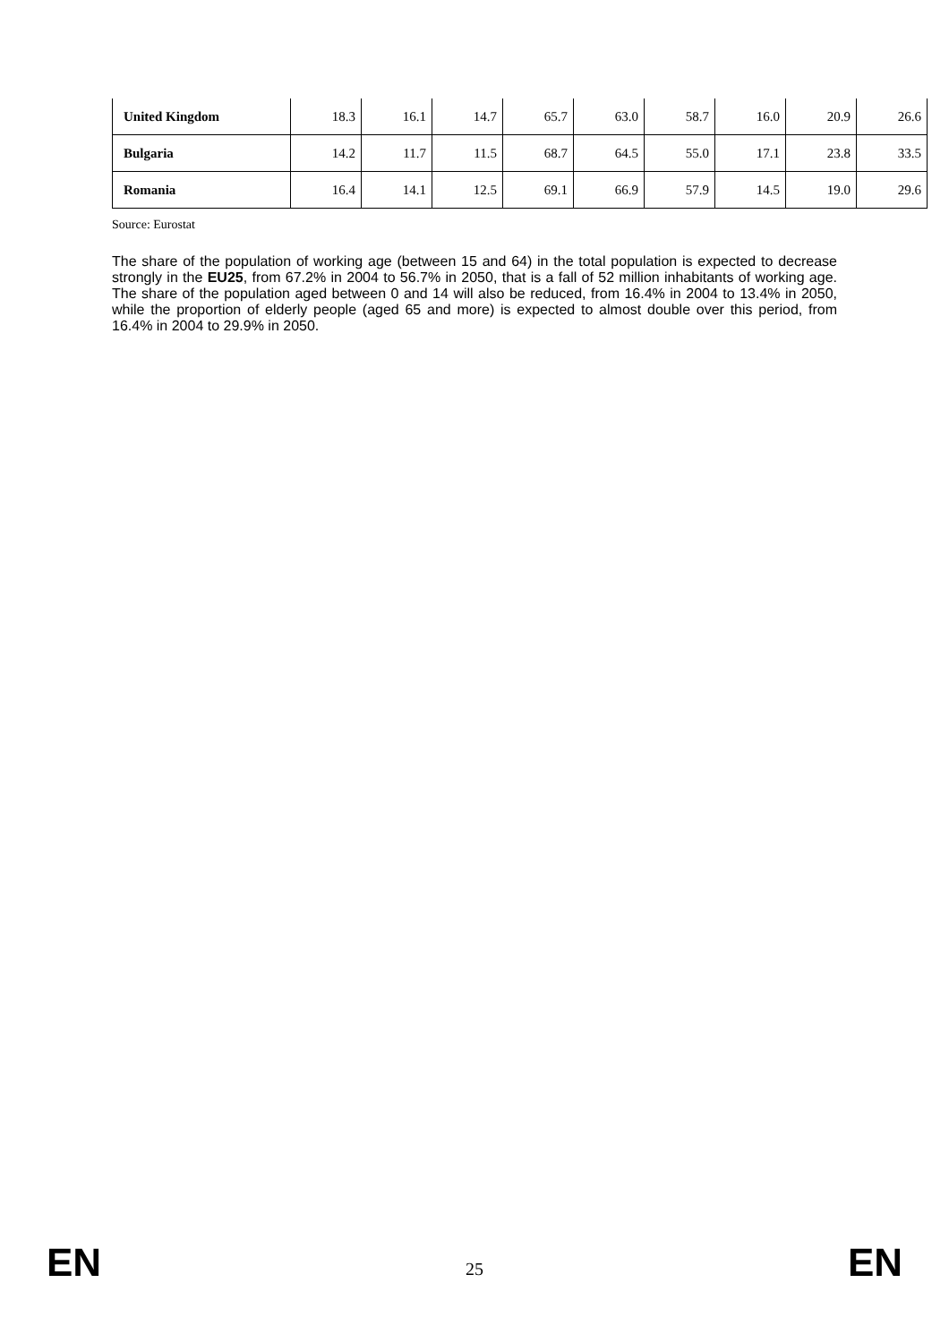| United Kingdom | 18.3 | 16.1 | 14.7 | 65.7 | 63.0 | 58.7 | 16.0 | 20.9 | 26.6 |
| Bulgaria | 14.2 | 11.7 | 11.5 | 68.7 | 64.5 | 55.0 | 17.1 | 23.8 | 33.5 |
| Romania | 16.4 | 14.1 | 12.5 | 69.1 | 66.9 | 57.9 | 14.5 | 19.0 | 29.6 |
Source: Eurostat
The share of the population of working age (between 15 and 64) in the total population is expected to decrease strongly in the EU25, from 67.2% in 2004 to 56.7% in 2050, that is a fall of 52 million inhabitants of working age. The share of the population aged between 0 and 14 will also be reduced, from 16.4% in 2004 to 13.4% in 2050, while the proportion of elderly people (aged 65 and more) is expected to almost double over this period, from 16.4% in 2004 to 29.9% in 2050.
EN 25 EN